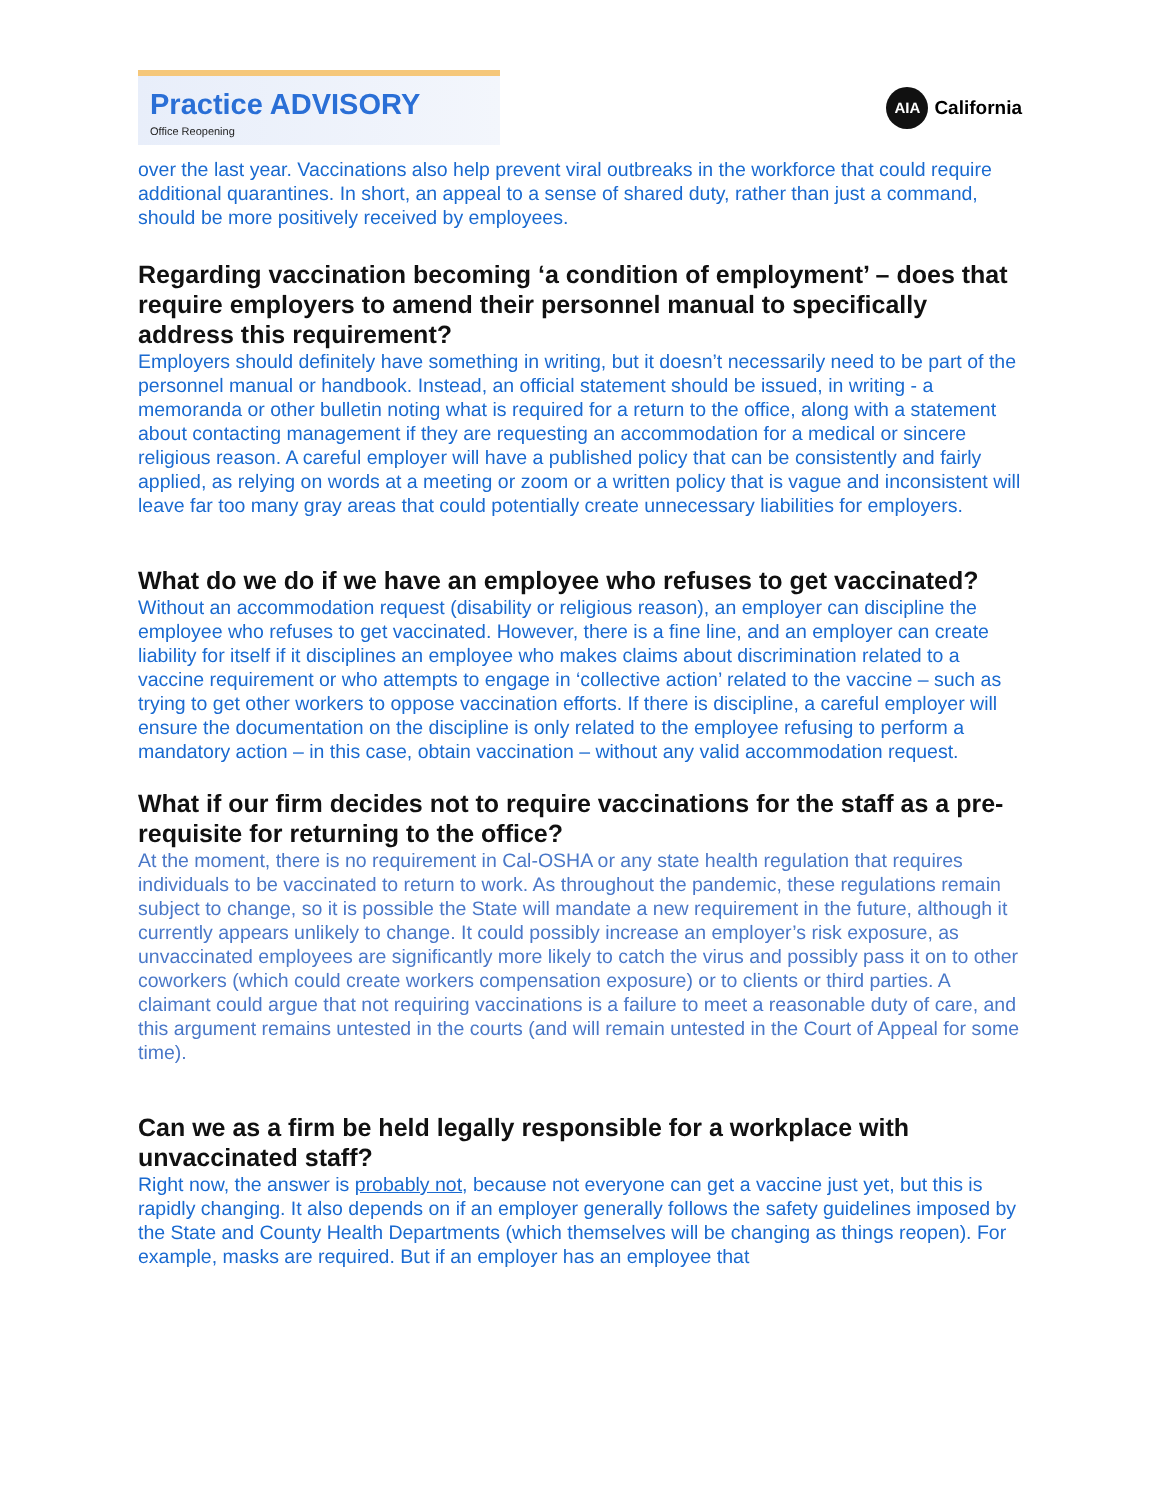Practice ADVISORY
Office Reopening
AIA California
over the last year. Vaccinations also help prevent viral outbreaks in the workforce that could require additional quarantines. In short, an appeal to a sense of shared duty, rather than just a command, should be more positively received by employees.
Regarding vaccination becoming ‘a condition of employment’ – does that require employers to amend their personnel manual to specifically address this requirement?
Employers should definitely have something in writing, but it doesn’t necessarily need to be part of the personnel manual or handbook. Instead, an official statement should be issued, in writing - a memoranda or other bulletin noting what is required for a return to the office, along with a statement about contacting management if they are requesting an accommodation for a medical or sincere religious reason. A careful employer will have a published policy that can be consistently and fairly applied, as relying on words at a meeting or zoom or a written policy that is vague and inconsistent will leave far too many gray areas that could potentially create unnecessary liabilities for employers.
What do we do if we have an employee who refuses to get vaccinated?
Without an accommodation request (disability or religious reason), an employer can discipline the employee who refuses to get vaccinated. However, there is a fine line, and an employer can create liability for itself if it disciplines an employee who makes claims about discrimination related to a vaccine requirement or who attempts to engage in ‘collective action’ related to the vaccine – such as trying to get other workers to oppose vaccination efforts. If there is discipline, a careful employer will ensure the documentation on the discipline is only related to the employee refusing to perform a mandatory action – in this case, obtain vaccination – without any valid accommodation request.
What if our firm decides not to require vaccinations for the staff as a pre-requisite for returning to the office?
At the moment, there is no requirement in Cal-OSHA or any state health regulation that requires individuals to be vaccinated to return to work. As throughout the pandemic, these regulations remain subject to change, so it is possible the State will mandate a new requirement in the future, although it currently appears unlikely to change. It could possibly increase an employer’s risk exposure, as unvaccinated employees are significantly more likely to catch the virus and possibly pass it on to other coworkers (which could create workers compensation exposure) or to clients or third parties. A claimant could argue that not requiring vaccinations is a failure to meet a reasonable duty of care, and this argument remains untested in the courts (and will remain untested in the Court of Appeal for some time).
Can we as a firm be held legally responsible for a workplace with unvaccinated staff?
Right now, the answer is probably not, because not everyone can get a vaccine just yet, but this is rapidly changing. It also depends on if an employer generally follows the safety guidelines imposed by the State and County Health Departments (which themselves will be changing as things reopen). For example, masks are required. But if an employer has an employee that